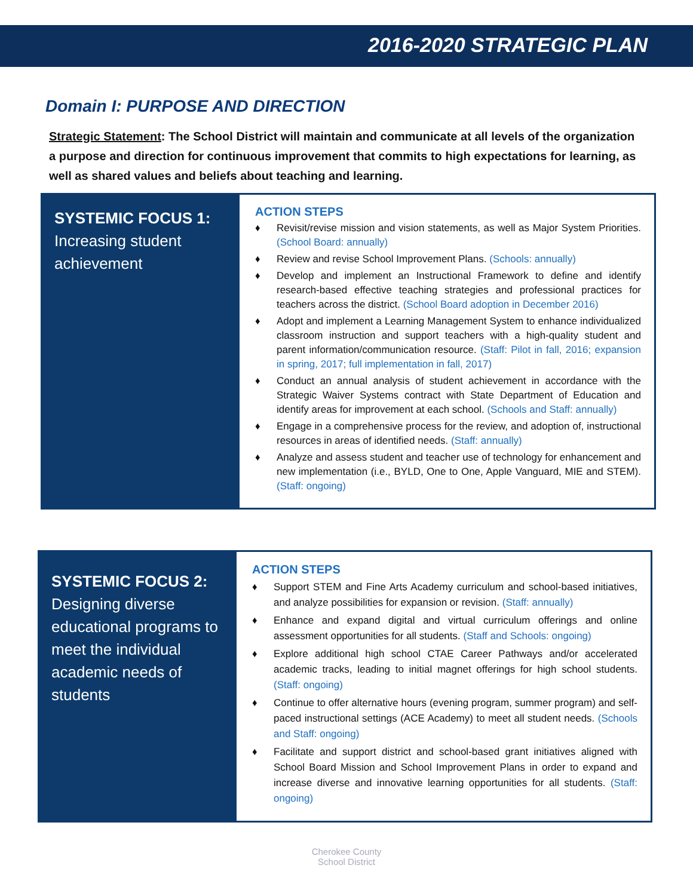2016-2020 STRATEGIC PLAN
Domain I: PURPOSE AND DIRECTION
Strategic Statement: The School District will maintain and communicate at all levels of the organization a purpose and direction for continuous improvement that commits to high expectations for learning, as well as shared values and beliefs about teaching and learning.
SYSTEMIC FOCUS 1:
Increasing student achievement
ACTION STEPS
♦ Revisit/revise mission and vision statements, as well as Major System Priorities. (School Board: annually)
♦ Review and revise School Improvement Plans. (Schools: annually)
♦ Develop and implement an Instructional Framework to define and identify research-based effective teaching strategies and professional practices for teachers across the district. (School Board adoption in December 2016)
♦ Adopt and implement a Learning Management System to enhance individualized classroom instruction and support teachers with a high-quality student and parent information/communication resource. (Staff: Pilot in fall, 2016; expansion in spring, 2017; full implementation in fall, 2017)
♦ Conduct an annual analysis of student achievement in accordance with the Strategic Waiver Systems contract with State Department of Education and identify areas for improvement at each school. (Schools and Staff: annually)
♦ Engage in a comprehensive process for the review, and adoption of, instructional resources in areas of identified needs. (Staff: annually)
♦ Analyze and assess student and teacher use of technology for enhancement and new implementation (i.e., BYLD, One to One, Apple Vanguard, MIE and STEM). (Staff: ongoing)
SYSTEMIC FOCUS 2:
Designing diverse educational programs to meet the individual academic needs of students
ACTION STEPS
♦ Support STEM and Fine Arts Academy curriculum and school-based initiatives, and analyze possibilities for expansion or revision. (Staff: annually)
♦ Enhance and expand digital and virtual curriculum offerings and online assessment opportunities for all students. (Staff and Schools: ongoing)
♦ Explore additional high school CTAE Career Pathways and/or accelerated academic tracks, leading to initial magnet offerings for high school students. (Staff: ongoing)
♦ Continue to offer alternative hours (evening program, summer program) and self-paced instructional settings (ACE Academy) to meet all student needs. (Schools and Staff: ongoing)
♦ Facilitate and support district and school-based grant initiatives aligned with School Board Mission and School Improvement Plans in order to expand and increase diverse and innovative learning opportunities for all students. (Staff: ongoing)
Cherokee County
School District